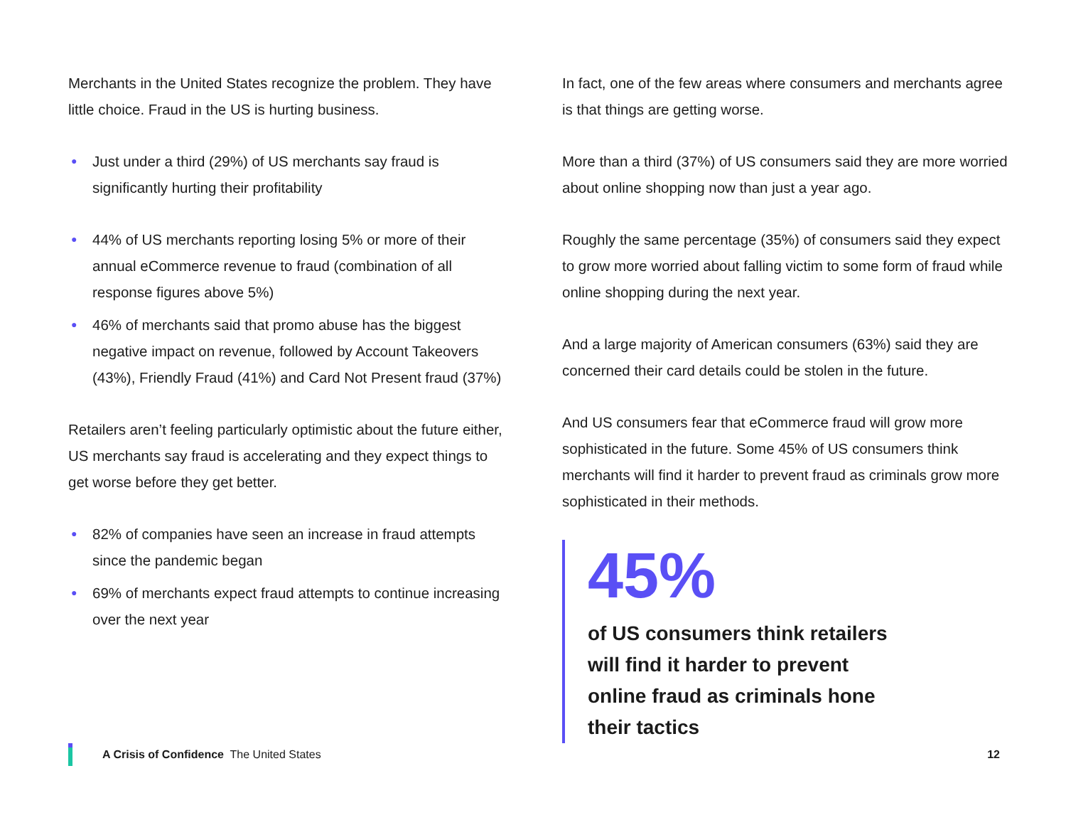Merchants in the United States recognize the problem. They have little choice. Fraud in the US is hurting business.
● Just under a third (29%) of US merchants say fraud is significantly hurting their profitability
● 44% of US merchants reporting losing 5% or more of their annual eCommerce revenue to fraud (combination of all response figures above 5%)
● 46% of merchants said that promo abuse has the biggest negative impact on revenue, followed by Account Takeovers (43%), Friendly Fraud (41%) and Card Not Present fraud (37%)
Retailers aren’t feeling particularly optimistic about the future either, US merchants say fraud is accelerating and they expect things to get worse before they get better.
● 82% of companies have seen an increase in fraud attempts since the pandemic began
● 69% of merchants expect fraud attempts to continue increasing over the next year
In fact, one of the few areas where consumers and merchants agree is that things are getting worse.
More than a third (37%) of US consumers said they are more worried about online shopping now than just a year ago.
Roughly the same percentage (35%) of consumers said they expect to grow more worried about falling victim to some form of fraud while online shopping during the next year.
And a large majority of American consumers (63%) said they are concerned their card details could be stolen in the future.
And US consumers fear that eCommerce fraud will grow more sophisticated in the future. Some 45% of US consumers think merchants will find it harder to prevent fraud as criminals grow more sophisticated in their methods.
45%
of US consumers think retailers
will find it harder to prevent
online fraud as criminals hone
their tactics
A Crisis of Confidence The United States 12